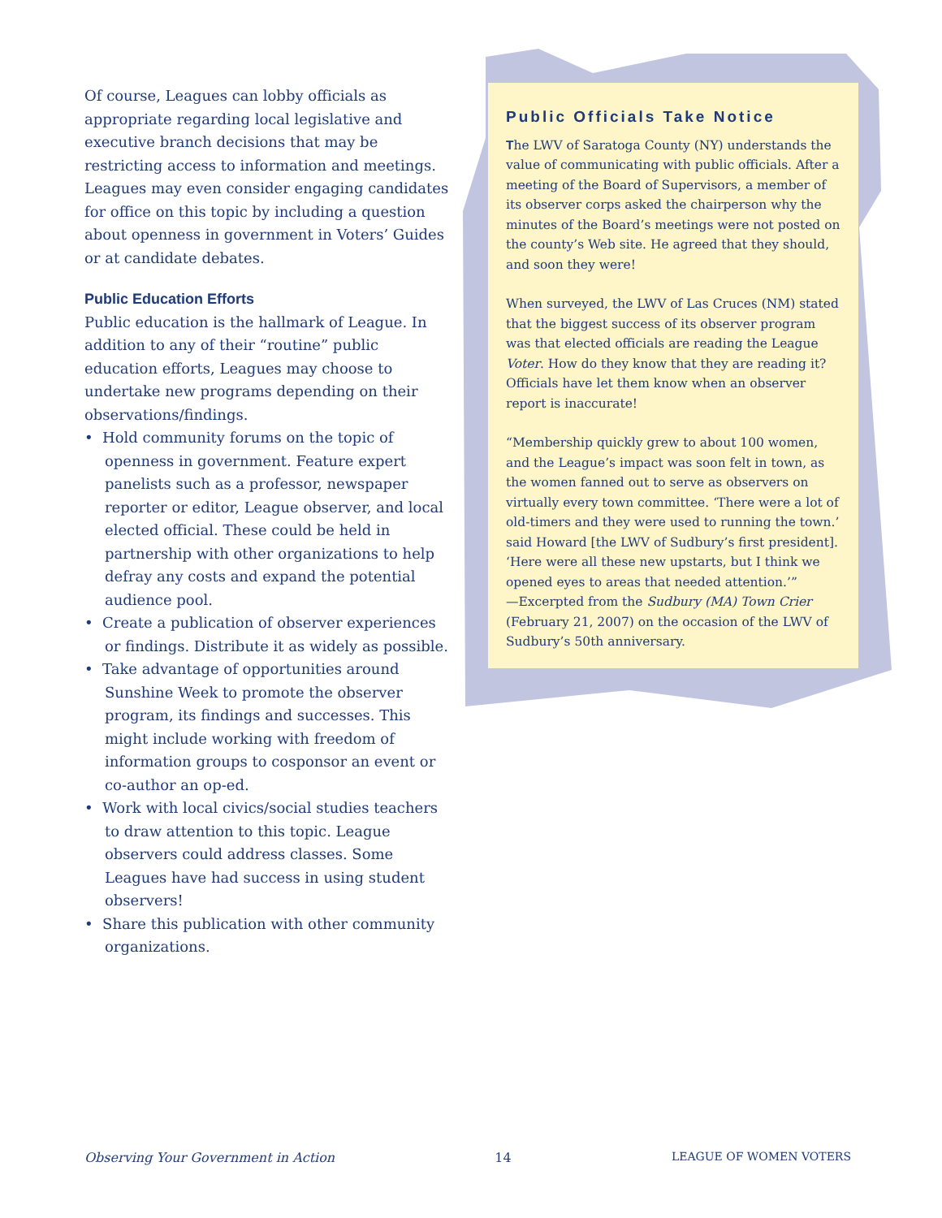Of course, Leagues can lobby officials as appropriate regarding local legislative and executive branch decisions that may be restricting access to information and meetings. Leagues may even consider engaging candidates for office on this topic by including a question about openness in government in Voters’ Guides or at candidate debates.
Public Education Efforts
Public education is the hallmark of League. In addition to any of their “routine” public education efforts, Leagues may choose to undertake new programs depending on their observations/findings.
• Hold community forums on the topic of openness in government. Feature expert panelists such as a professor, newspaper reporter or editor, League observer, and local elected official. These could be held in partnership with other organizations to help defray any costs and expand the potential audience pool.
• Create a publication of observer experiences or findings. Distribute it as widely as possible.
• Take advantage of opportunities around Sunshine Week to promote the observer program, its findings and successes. This might include working with freedom of information groups to cosponsor an event or co-author an op-ed.
• Work with local civics/social studies teachers to draw attention to this topic. League observers could address classes. Some Leagues have had success in using student observers!
• Share this publication with other community organizations.
Public Officials Take Notice
The LWV of Saratoga County (NY) understands the value of communicating with public officials. After a meeting of the Board of Supervisors, a member of its observer corps asked the chairperson why the minutes of the Board’s meetings were not posted on the county’s Web site. He agreed that they should, and soon they were!
When surveyed, the LWV of Las Cruces (NM) stated that the biggest success of its observer program was that elected officials are reading the League Voter. How do they know that they are reading it? Officials have let them know when an observer report is inaccurate!
“Membership quickly grew to about 100 women, and the League’s impact was soon felt in town, as the women fanned out to serve as observers on virtually every town committee. ‘There were a lot of old-timers and they were used to running the town.’ said Howard [the LWV of Sudbury’s first president]. ‘Here were all these new upstarts, but I think we opened eyes to areas that needed attention.’”
—Excerpted from the Sudbury (MA) Town Crier (February 21, 2007) on the occasion of the LWV of Sudbury’s 50th anniversary.
Observing Your Government in Action 14 LEAGUE OF WOMEN VOTERS